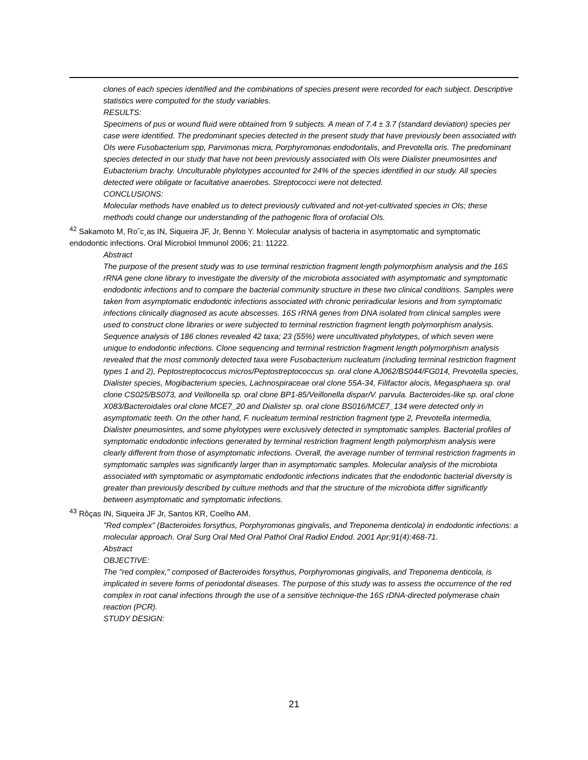clones of each species identified and the combinations of species present were recorded for each subject. Descriptive statistics were computed for the study variables.
RESULTS:
Specimens of pus or wound fluid were obtained from 9 subjects. A mean of 7.4 ± 3.7 (standard deviation) species per case were identified. The predominant species detected in the present study that have previously been associated with OIs were Fusobacterium spp, Parvimonas micra, Porphyromonas endodontalis, and Prevotella oris. The predominant species detected in our study that have not been previously associated with OIs were Dialister pneumosintes and Eubacterium brachy. Unculturable phylotypes accounted for 24% of the species identified in our study. All species detected were obligate or facultative anaerobes. Streptococci were not detected.
CONCLUSIONS:
Molecular methods have enabled us to detect previously cultivated and not-yet-cultivated species in OIs; these methods could change our understanding of the pathogenic flora of orofacial OIs.
<sup>42</sup> Sakamoto M, Roˆc¸as IN, Siqueira JF, Jr, Benno Y. Molecular analysis of bacteria in asymptomatic and symptomatic endodontic infections. Oral Microbiol Immunol 2006; 21: 11222.
Abstract
The purpose of the present study was to use terminal restriction fragment length polymorphism analysis and the 16S rRNA gene clone library to investigate the diversity of the microbiota associated with asymptomatic and symptomatic endodontic infections and to compare the bacterial community structure in these two clinical conditions. Samples were taken from asymptomatic endodontic infections associated with chronic periradicular lesions and from symptomatic infections clinically diagnosed as acute abscesses. 16S rRNA genes from DNA isolated from clinical samples were used to construct clone libraries or were subjected to terminal restriction fragment length polymorphism analysis. Sequence analysis of 186 clones revealed 42 taxa; 23 (55%) were uncultivated phylotypes, of which seven were unique to endodontic infections. Clone sequencing and terminal restriction fragment length polymorphism analysis revealed that the most commonly detected taxa were Fusobacterium nucleatum (including terminal restriction fragment types 1 and 2), Peptostreptococcus micros/Peptostreptococcus sp. oral clone AJ062/BS044/FG014, Prevotella species, Dialister species, Mogibacterium species, Lachnospiraceae oral clone 55A-34, Filifactor alocis, Megasphaera sp. oral clone CS025/BS073, and Veillonella sp. oral clone BP1-85/Veillonella dispar/V. parvula. Bacteroides-like sp. oral clone X083/Bacteroidales oral clone MCE7_20 and Dialister sp. oral clone BS016/MCE7_134 were detected only in asymptomatic teeth. On the other hand, F. nucleatum terminal restriction fragment type 2, Prevotella intermedia, Dialister pneumosintes, and some phylotypes were exclusively detected in symptomatic samples. Bacterial profiles of symptomatic endodontic infections generated by terminal restriction fragment length polymorphism analysis were clearly different from those of asymptomatic infections. Overall, the average number of terminal restriction fragments in symptomatic samples was significantly larger than in asymptomatic samples. Molecular analysis of the microbiota associated with symptomatic or asymptomatic endodontic infections indicates that the endodontic bacterial diversity is greater than previously described by culture methods and that the structure of the microbiota differ significantly between asymptomatic and symptomatic infections.
<sup>43</sup> Rôças IN, Siqueira JF Jr, Santos KR, Coelho AM.
"Red complex" (Bacteroides forsythus, Porphyromonas gingivalis, and Treponema denticola) in endodontic infections: a molecular approach. Oral Surg Oral Med Oral Pathol Oral Radiol Endod. 2001 Apr;91(4):468-71.
Abstract
OBJECTIVE:
The "red complex," composed of Bacteroides forsythus, Porphyromonas gingivalis, and Treponema denticola, is implicated in severe forms of periodontal diseases. The purpose of this study was to assess the occurrence of the red complex in root canal infections through the use of a sensitive technique-the 16S rDNA-directed polymerase chain reaction (PCR).
STUDY DESIGN:
21